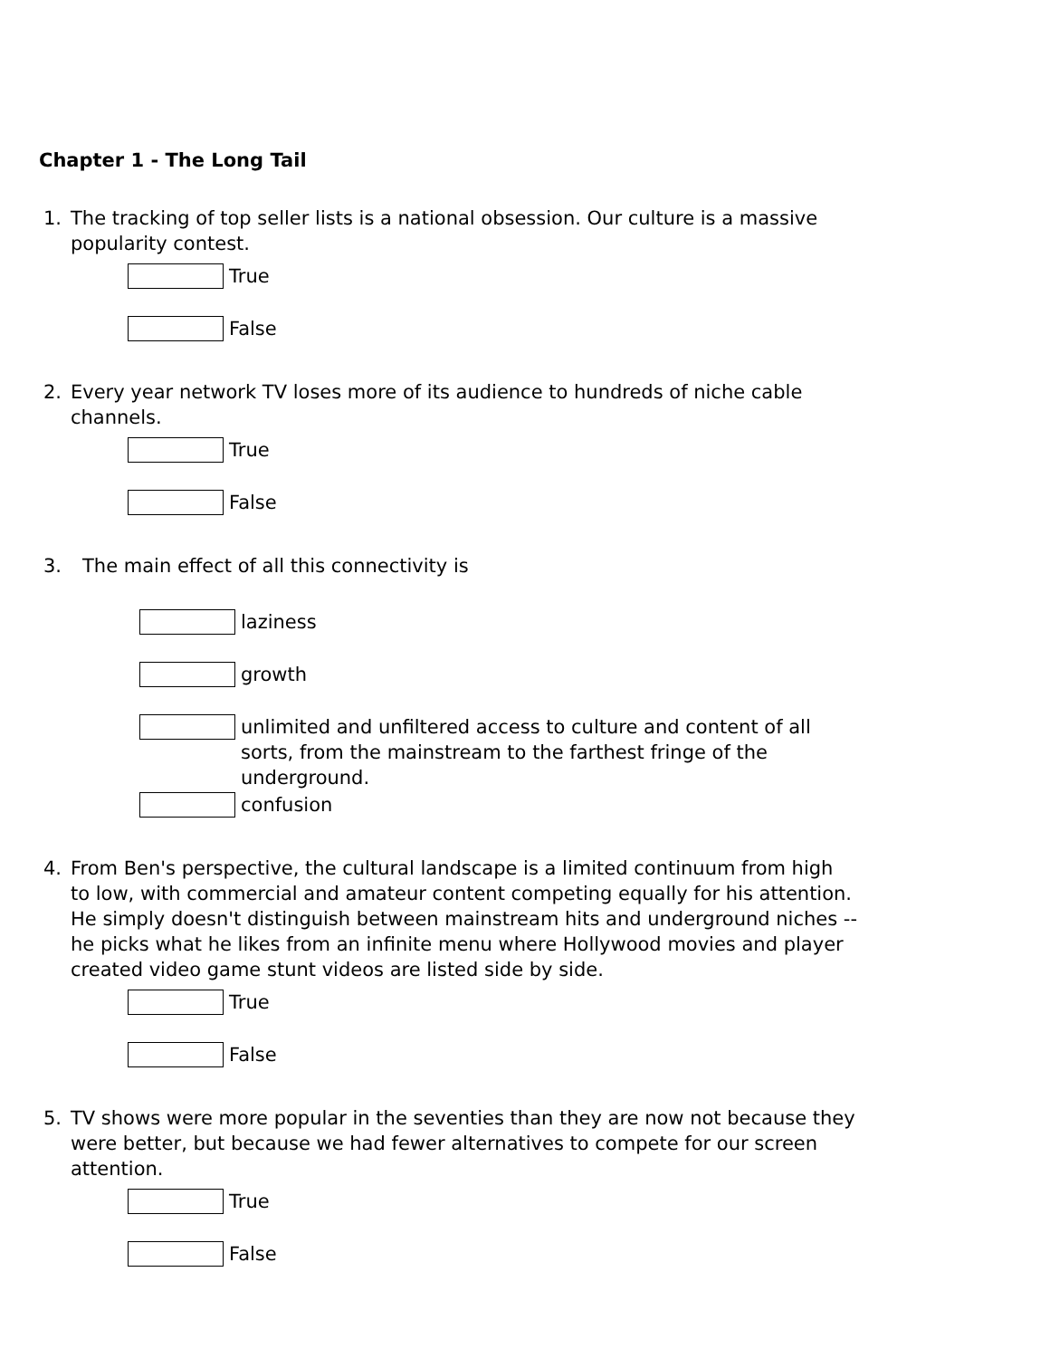Chapter 1 - The Long Tail
1. The tracking of top seller lists is a national obsession. Our culture is a massive popularity contest.
True
False
2. Every year network TV loses more of its audience to hundreds of niche cable channels.
True
False
3. The main effect of all this connectivity is
laziness
growth
unlimited and unfiltered access to culture and content of all sorts, from the mainstream to the farthest fringe of the underground.
confusion
4. From Ben's perspective, the cultural landscape is a limited continuum from high to low, with commercial and amateur content competing equally for his attention. He simply doesn't distinguish between mainstream hits and underground niches -- he picks what he likes from an infinite menu where Hollywood movies and player created video game stunt videos are listed side by side.
True
False
5. TV shows were more popular in the seventies than they are now not because they were better, but because we had fewer alternatives to compete for our screen attention.
True
False